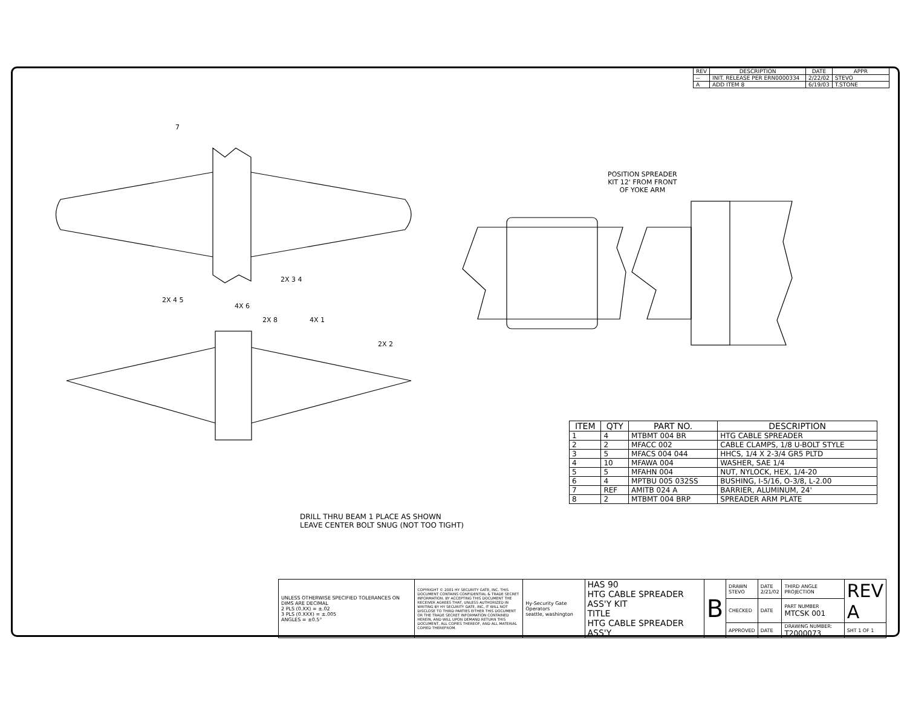7
2X 3 4
2X 4 5
4X 6
2X 8 4X 1
2X 2
POSITION SPREADER
KIT 12' FROM FRONT
OF YOKE ARM
| REV | DESCRIPTION | DATE | APPR |
| --- | --- | --- | --- |
| -- | INIT. RELEASE PER ERN0000334 | 2/22/02 | STEVO |
| A | ADD ITEM 8 | 6/19/03 | T.STONE |
| ITEM | QTY | PART NO. | DESCRIPTION |
| --- | --- | --- | --- |
| 1 | 4 | MTBMT 004 BR | HTG CABLE SPREADER |
| 2 | 2 | MFACC 002 | CABLE CLAMPS, 1/8 U-BOLT STYLE |
| 3 | 5 | MFACS 004 044 | HHCS, 1/4 X 2-3/4 GR5 PLTD |
| 4 | 10 | MFAWA 004 | WASHER, SAE 1/4 |
| 5 | 5 | MFAHN 004 | NUT, NYLOCK, HEX, 1/4-20 |
| 6 | 4 | MPTBU 005 032SS | BUSHING, I-5/16, O-3/8, L-2.00 |
| 7 | REF | AMITB 024 A | BARRIER, ALUMINUM, 24' |
| 8 | 2 | MTBMT 004 BRP | SPREADER ARM PLATE |
DRILL THRU BEAM 1 PLACE AS SHOWN
LEAVE CENTER BOLT SNUG (NOT TOO TIGHT)
| UNLESS OTHERWISE SPECIFIED TOLERANCES ON DIMS ARE DECIMAL 2 PLS (0.XX) = ±.02 3 PLS (0.XXX) = ±.005 ANGLES = ±0.5° | COPYRIGHT © 2001 HY SECURITY GATE, INC. THIS DOCUMENT CONTAINS CONFIDENTIAL & TRADE SECRET INFORMATION. BY ACCEPTING THIS DOCUMENT THE RECEIVER AGREES THAT, UNLESS AUTHORIZED IN WRITING BY HY SECURITY GATE, INC, IT WILL NOT DISCLOSE TO THIRD PARTIES EITHER THIS DOCUMENT OR THE TRADE SECRET INFORMATION CONTAINED HEREIN, AND WILL UPON DEMAND RETURN THIS DOCUMENT, ALL COPIES THEREOF, AND ALL MATERIAL COPIED THEREFROM. | Hy-Security Gate Operators seattle, washington | HAS 90 HTG CABLE SPREADER ASS'Y KIT TITLE HTG CABLE SPREADER ASS'Y | B | DRAWN STEVO | DATE 2/21/02 | THIRD ANGLE PROJECTION | REV A |
| | | | | | CHECKED | DATE | PART NUMBER MTCSK 001 | |
| | | | | | APPROVED | DATE | DRAWING NUMBER: T2000073 | SHT 1 OF 1 |